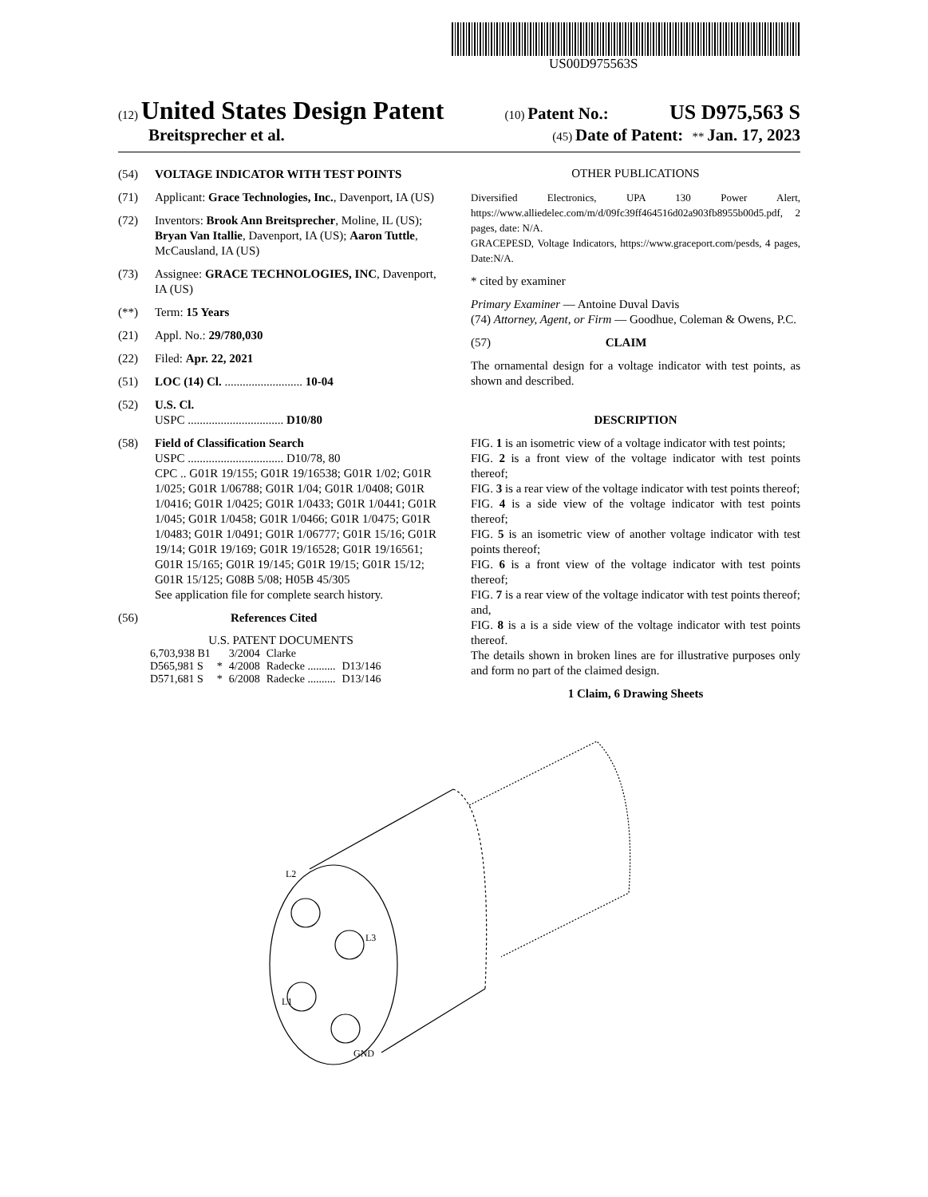US00D975563S
(12) United States Design Patent (10) Patent No.: US D975,563 S
Breitsprecher et al. (45) Date of Patent: ** Jan. 17, 2023
(54) VOLTAGE INDICATOR WITH TEST POINTS
(71) Applicant: Grace Technologies, Inc., Davenport, IA (US)
(72) Inventors: Brook Ann Breitsprecher, Moline, IL (US); Bryan Van Itallie, Davenport, IA (US); Aaron Tuttle, McCausland, IA (US)
(73) Assignee: GRACE TECHNOLOGIES, INC, Davenport, IA (US)
(**) Term: 15 Years
(21) Appl. No.: 29/780,030
(22) Filed: Apr. 22, 2021
(51) LOC (14) Cl. .......................... 10-04
(52) U.S. Cl.
USPC ................................ D10/80
(58) Field of Classification Search
USPC ................................ D10/78, 80
CPC .. G01R 19/155; G01R 19/16538; G01R 1/02; G01R 1/025; G01R 1/06788; G01R 1/04; G01R 1/0408; G01R 1/0416; G01R 1/0425; G01R 1/0433; G01R 1/0441; G01R 1/045; G01R 1/0458; G01R 1/0466; G01R 1/0475; G01R 1/0483; G01R 1/0491; G01R 1/06777; G01R 15/16; G01R 19/14; G01R 19/169; G01R 19/16528; G01R 19/16561; G01R 15/165; G01R 19/145; G01R 19/15; G01R 15/12; G01R 15/125; G08B 5/08; H05B 45/305
See application file for complete search history.
(56) References Cited
U.S. PATENT DOCUMENTS
| 6,703,938 B1 | | 3/2004 | Clarke | |
| D565,981 S | * | 4/2008 | Radecke .......... | D13/146 |
| D571,681 S | * | 6/2008 | Radecke .......... | D13/146 |
OTHER PUBLICATIONS
Diversified Electronics, UPA 130 Power Alert, https://www.alliedelec.com/m/d/09fc39ff464516d02a903fb8955b00d5.pdf, 2 pages, date: N/A.
GRACEPESD, Voltage Indicators, https://www.graceport.com/pesds, 4 pages, Date:N/A.
* cited by examiner
Primary Examiner — Antoine Duval Davis
(74) Attorney, Agent, or Firm — Goodhue, Coleman & Owens, P.C.
(57) CLAIM
The ornamental design for a voltage indicator with test points, as shown and described.
DESCRIPTION
FIG. 1 is an isometric view of a voltage indicator with test points;
FIG. 2 is a front view of the voltage indicator with test points thereof;
FIG. 3 is a rear view of the voltage indicator with test points thereof;
FIG. 4 is a side view of the voltage indicator with test points thereof;
FIG. 5 is an isometric view of another voltage indicator with test points thereof;
FIG. 6 is a front view of the voltage indicator with test points thereof;
FIG. 7 is a rear view of the voltage indicator with test points thereof; and,
FIG. 8 is a is a side view of the voltage indicator with test points thereof.
The details shown in broken lines are for illustrative purposes only and form no part of the claimed design.
1 Claim, 6 Drawing Sheets
L2
L3
L1
GND